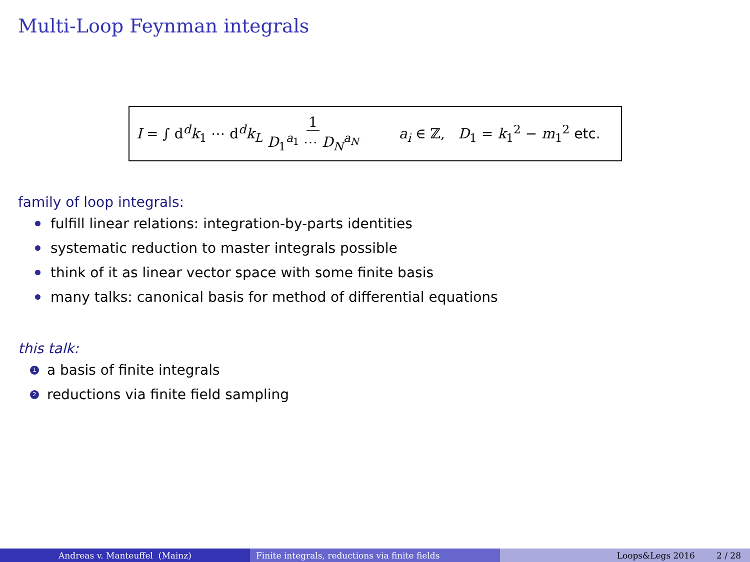Multi-Loop Feynman integrals
I = ∫ d<sup>d</sup>k<sub>1</sub> ⋯ d<sup>d</sup>k<sub>L</sub> 1 D<sub>1</sub><sup>a<sub>1</sub></sup> ⋯ D<sub>N</sub><sup>a<sub>N</sub></sup> a<sub>i</sub> ∈ ℤ, D<sub>1</sub> = k<sub>1</sub><sup>2</sup> − m<sub>1</sub><sup>2</sup> etc.
family of loop integrals:
fulfill linear relations: integration-by-parts identities
systematic reduction to master integrals possible
think of it as linear vector space with some finite basis
many talks: canonical basis for method of differential equations
this talk:
1 a basis of finite integrals
2 reductions via finite field sampling
Andreas v. Manteuffel (Mainz) Finite integrals, reductions via finite fields Loops&Legs 2016 2 / 28